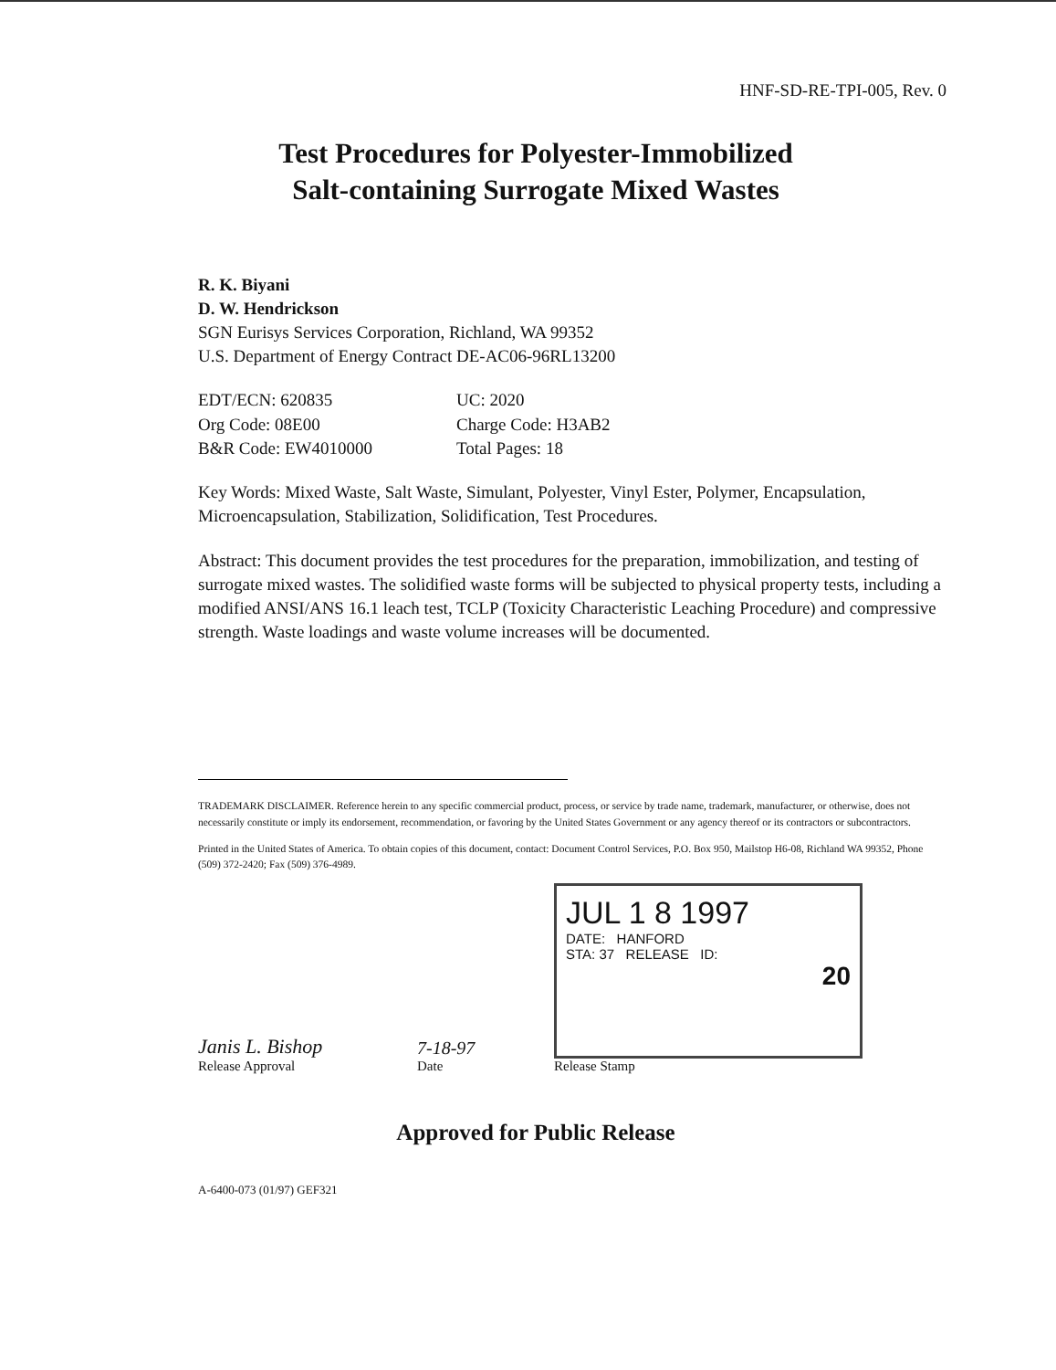HNF-SD-RE-TPI-005, Rev. 0
Test Procedures for Polyester-Immobilized
Salt-containing Surrogate Mixed Wastes
R. K. Biyani
D. W. Hendrickson
SGN Eurisys Services Corporation, Richland, WA 99352
U.S. Department of Energy Contract DE-AC06-96RL13200
EDT/ECN: 620835 UC: 2020 Org Code: 08E00 Charge Code: H3AB2 B&R Code: EW4010000 Total Pages: 18
Key Words: Mixed Waste, Salt Waste, Simulant, Polyester, Vinyl Ester, Polymer, Encapsulation, Microencapsulation, Stabilization, Solidification, Test Procedures.
Abstract: This document provides the test procedures for the preparation, immobilization, and testing of surrogate mixed wastes. The solidified waste forms will be subjected to physical property tests, including a modified ANSI/ANS 16.1 leach test, TCLP (Toxicity Characteristic Leaching Procedure) and compressive strength. Waste loadings and waste volume increases will be documented.
TRADEMARK DISCLAIMER. Reference herein to any specific commercial product, process, or service by trade name, trademark, manufacturer, or otherwise, does not necessarily constitute or imply its endorsement, recommendation, or favoring by the United States Government or any agency thereof or its contractors or subcontractors.
Printed in the United States of America. To obtain copies of this document, contact: Document Control Services, P.O. Box 950, Mailstop H6-08, Richland WA 99352, Phone (509) 372-2420; Fax (509) 376-4989.
Janis L. Bishop
Release Approval
7-18-97
Date
JUL 1 8 1997
DATE: HANFORD
STA: 37 RELEASE ID:
20
Release Stamp
Approved for Public Release
A-6400-073 (01/97) GEF321